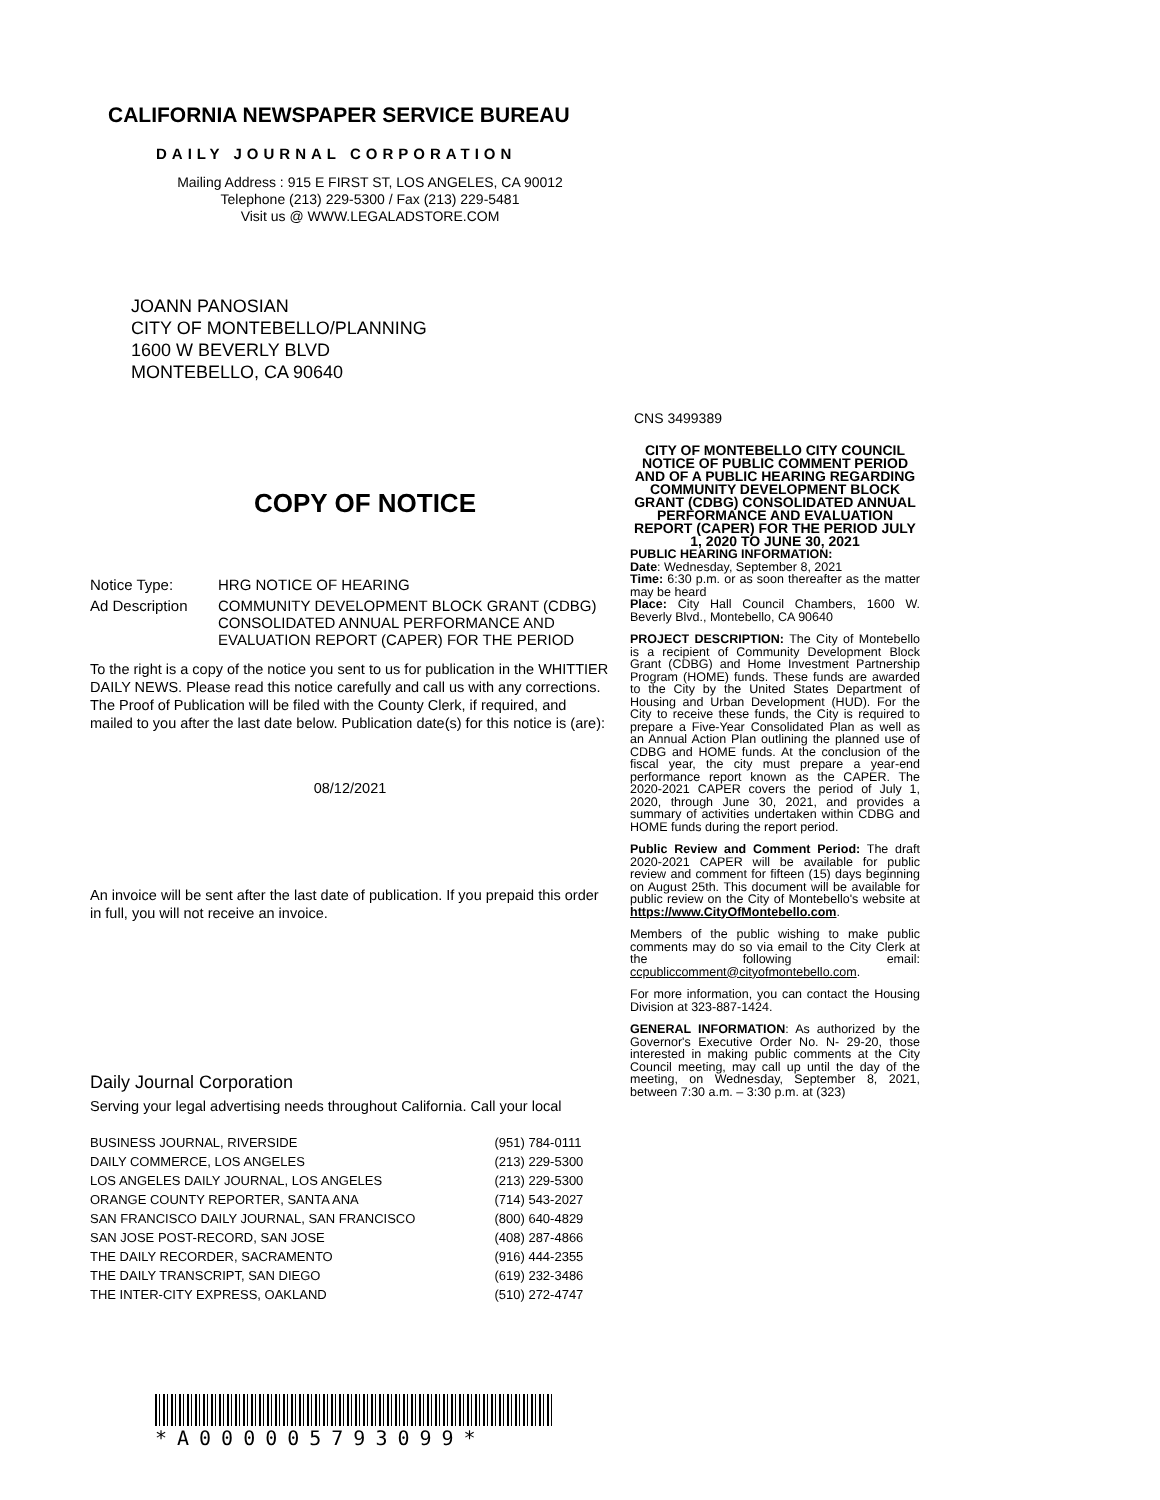CALIFORNIA NEWSPAPER SERVICE BUREAU
DAILY JOURNAL CORPORATION
Mailing Address : 915 E FIRST ST, LOS ANGELES, CA 90012
Telephone (213) 229-5300 / Fax (213) 229-5481
Visit us @ WWW.LEGALADSTORE.COM
JOANN PANOSIAN
CITY OF MONTEBELLO/PLANNING
1600 W BEVERLY BLVD
MONTEBELLO, CA 90640
COPY OF NOTICE
| Notice Type: | HRG NOTICE OF HEARING |
| Ad Description | COMMUNITY DEVELOPMENT BLOCK GRANT (CDBG) CONSOLIDATED ANNUAL PERFORMANCE AND EVALUATION REPORT (CAPER) FOR THE PERIOD |
To the right is a copy of the notice you sent to us for publication in the WHITTIER DAILY NEWS. Please read this notice carefully and call us with any corrections. The Proof of Publication will be filed with the County Clerk, if required, and mailed to you after the last date below. Publication date(s) for this notice is (are):
08/12/2021
An invoice will be sent after the last date of publication. If you prepaid this order in full, you will not receive an invoice.
Daily Journal Corporation
Serving your legal advertising needs throughout California. Call your local
| BUSINESS JOURNAL, RIVERSIDE | (951) 784-0111 |
| DAILY COMMERCE, LOS ANGELES | (213) 229-5300 |
| LOS ANGELES DAILY JOURNAL, LOS ANGELES | (213) 229-5300 |
| ORANGE COUNTY REPORTER, SANTA ANA | (714) 543-2027 |
| SAN FRANCISCO DAILY JOURNAL, SAN FRANCISCO | (800) 640-4829 |
| SAN JOSE POST-RECORD, SAN JOSE | (408) 287-4866 |
| THE DAILY RECORDER, SACRAMENTO | (916) 444-2355 |
| THE DAILY TRANSCRIPT, SAN DIEGO | (619) 232-3486 |
| THE INTER-CITY EXPRESS, OAKLAND | (510) 272-4747 |
*A000005793099*
CNS 3499389
CITY OF MONTEBELLO CITY COUNCIL
NOTICE OF PUBLIC COMMENT PERIOD AND OF A PUBLIC HEARING REGARDING COMMUNITY DEVELOPMENT BLOCK GRANT (CDBG) CONSOLIDATED ANNUAL PERFORMANCE AND EVALUATION REPORT (CAPER) FOR THE PERIOD JULY 1, 2020 TO JUNE 30, 2021
PUBLIC HEARING INFORMATION:
Date: Wednesday, September 8, 2021
Time: 6:30 p.m. or as soon thereafter as the matter may be heard
Place: City Hall Council Chambers, 1600 W. Beverly Blvd., Montebello, CA 90640
PROJECT DESCRIPTION: The City of Montebello is a recipient of Community Development Block Grant (CDBG) and Home Investment Partnership Program (HOME) funds. These funds are awarded to the City by the United States Department of Housing and Urban Development (HUD). For the City to receive these funds, the City is required to prepare a Five-Year Consolidated Plan as well as an Annual Action Plan outlining the planned use of CDBG and HOME funds. At the conclusion of the fiscal year, the city must prepare a year-end performance report known as the CAPER. The 2020-2021 CAPER covers the period of July 1, 2020, through June 30, 2021, and provides a summary of activities undertaken within CDBG and HOME funds during the report period.
Public Review and Comment Period: The draft 2020-2021 CAPER will be available for public review and comment for fifteen (15) days beginning on August 25th. This document will be available for public review on the City of Montebello's website at https://www.CityOfMontebello.com.
Members of the public wishing to make public comments may do so via email to the City Clerk at the following email: ccpubliccomment@cityofmontebello.com.
For more information, you can contact the Housing Division at 323-887-1424.
GENERAL INFORMATION: As authorized by the Governor's Executive Order No. N- 29-20, those interested in making public comments at the City Council meeting, may call up until the day of the meeting, on Wednesday, September 8, 2021, between 7:30 a.m. – 3:30 p.m. at (323)